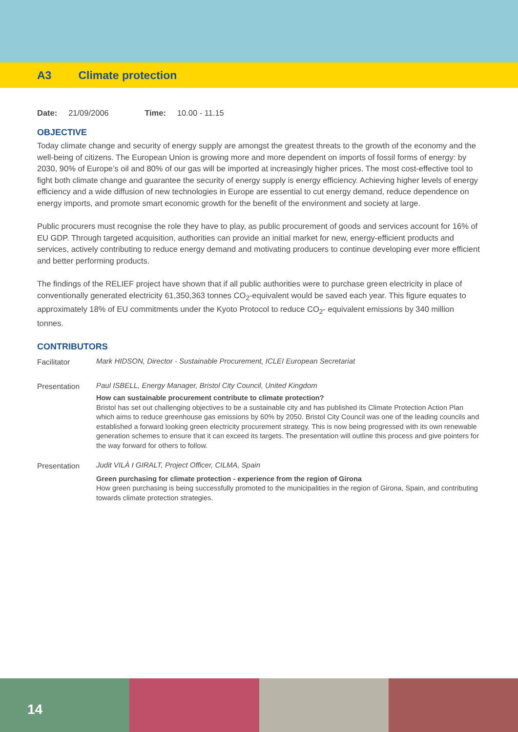A3 Climate protection
Date: 21/09/2006 Time: 10.00 - 11.15
OBJECTIVE
Today climate change and security of energy supply are amongst the greatest threats to the growth of the economy and the well-being of citizens. The European Union is growing more and more dependent on imports of fossil forms of energy: by 2030, 90% of Europe’s oil and 80% of our gas will be imported at increasingly higher prices. The most cost-effective tool to fight both climate change and guarantee the security of energy supply is energy efficiency. Achieving higher levels of energy efficiency and a wide diffusion of new technologies in Europe are essential to cut energy demand, reduce dependence on energy imports, and promote smart economic growth for the benefit of the environment and society at large.
Public procurers must recognise the role they have to play, as public procurement of goods and services account for 16% of EU GDP. Through targeted acquisition, authorities can provide an initial market for new, energy-efficient products and services, actively contributing to reduce energy demand and motivating producers to continue developing ever more efficient and better performing products.
The findings of the RELIEF project have shown that if all public authorities were to purchase green electricity in place of conventionally generated electricity 61,350,363 tonnes CO<sub>2</sub>-equivalent would be saved each year. This figure equates to approximately 18% of EU commitments under the Kyoto Protocol to reduce CO<sub>2</sub>- equivalent emissions by 340 million tonnes.
CONTRIBUTORS
Facilitator
Mark HIDSON, Director - Sustainable Procurement, ICLEI European Secretariat
Presentation
Paul ISBELL, Energy Manager, Bristol City Council, United Kingdom
How can sustainable procurement contribute to climate protection?
Bristol has set out challenging objectives to be a sustainable city and has published its Climate Protection Action Plan which aims to reduce greenhouse gas emissions by 60% by 2050. Bristol City Council was one of the leading councils and established a forward looking green electricity procurement strategy. This is now being progressed with its own renewable generation schemes to ensure that it can exceed its targets. The presentation will outline this process and give pointers for the way forward for others to follow.
Presentation
Judit VILÀ I GIRALT, Project Officer, CILMA, Spain
Green purchasing for climate protection - experience from the region of Girona
How green purchasing is being successfully promoted to the municipalities in the region of Girona, Spain, and contributing towards climate protection strategies.
14